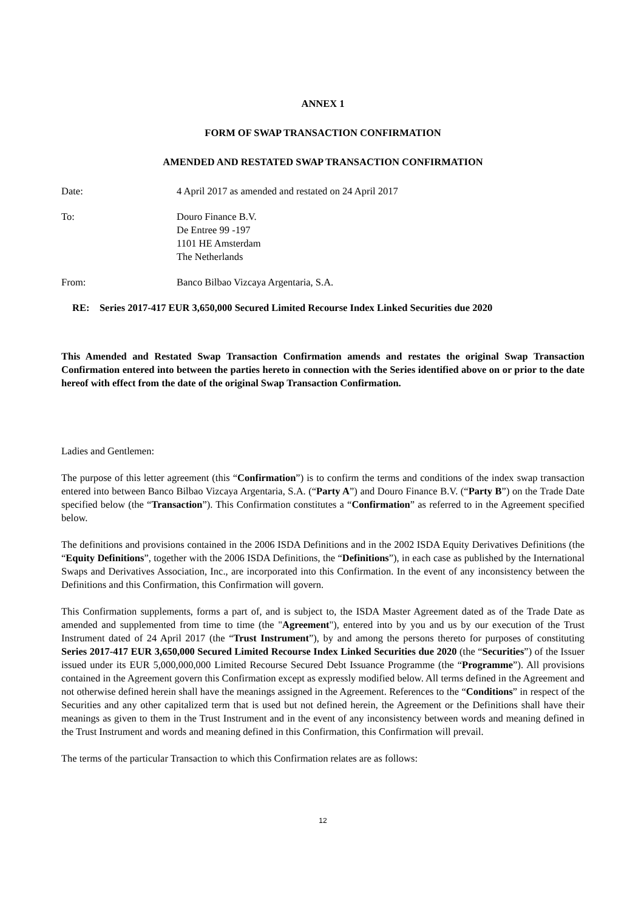ANNEX 1
FORM OF SWAP TRANSACTION CONFIRMATION
AMENDED AND RESTATED SWAP TRANSACTION CONFIRMATION
Date: 4 April 2017 as amended and restated on 24 April 2017
To: Douro Finance B.V.
De Entree 99 -197
1101 HE Amsterdam
The Netherlands
From: Banco Bilbao Vizcaya Argentaria, S.A.
RE: Series 2017-417 EUR 3,650,000 Secured Limited Recourse Index Linked Securities due 2020
This Amended and Restated Swap Transaction Confirmation amends and restates the original Swap Transaction Confirmation entered into between the parties hereto in connection with the Series identified above on or prior to the date hereof with effect from the date of the original Swap Transaction Confirmation.
Ladies and Gentlemen:
The purpose of this letter agreement (this “Confirmation”) is to confirm the terms and conditions of the index swap transaction entered into between Banco Bilbao Vizcaya Argentaria, S.A. (“Party A”) and Douro Finance B.V. (“Party B”) on the Trade Date specified below (the “Transaction”). This Confirmation constitutes a “Confirmation” as referred to in the Agreement specified below.
The definitions and provisions contained in the 2006 ISDA Definitions and in the 2002 ISDA Equity Derivatives Definitions (the “Equity Definitions”, together with the 2006 ISDA Definitions, the “Definitions”), in each case as published by the International Swaps and Derivatives Association, Inc., are incorporated into this Confirmation. In the event of any inconsistency between the Definitions and this Confirmation, this Confirmation will govern.
This Confirmation supplements, forms a part of, and is subject to, the ISDA Master Agreement dated as of the Trade Date as amended and supplemented from time to time (the "Agreement"), entered into by you and us by our execution of the Trust Instrument dated of 24 April 2017 (the “Trust Instrument”), by and among the persons thereto for purposes of constituting Series 2017-417 EUR 3,650,000 Secured Limited Recourse Index Linked Securities due 2020 (the “Securities”) of the Issuer issued under its EUR 5,000,000,000 Limited Recourse Secured Debt Issuance Programme (the “Programme”). All provisions contained in the Agreement govern this Confirmation except as expressly modified below. All terms defined in the Agreement and not otherwise defined herein shall have the meanings assigned in the Agreement. References to the “Conditions” in respect of the Securities and any other capitalized term that is used but not defined herein, the Agreement or the Definitions shall have their meanings as given to them in the Trust Instrument and in the event of any inconsistency between words and meaning defined in the Trust Instrument and words and meaning defined in this Confirmation, this Confirmation will prevail.
The terms of the particular Transaction to which this Confirmation relates are as follows:
12